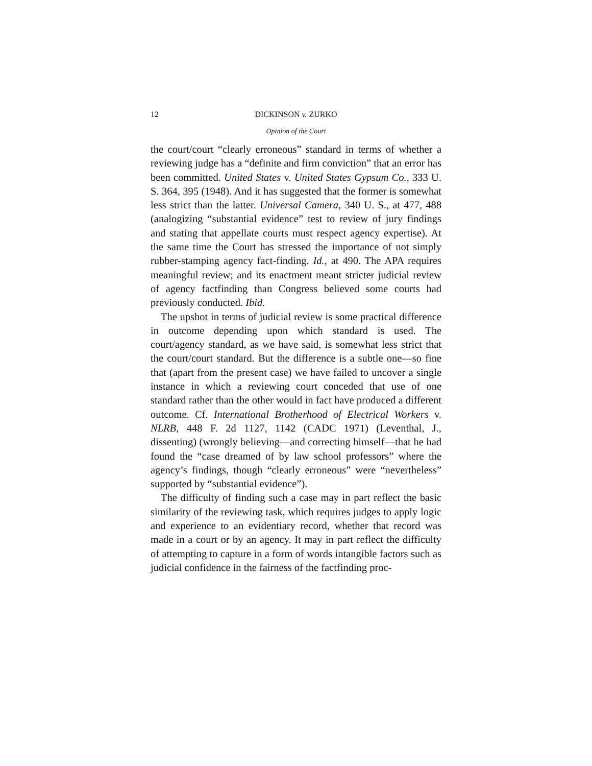12 DICKINSON v. ZURKO
Opinion of the Court
the court/court “clearly erroneous” standard in terms of whether a reviewing judge has a “definite and firm conviction” that an error has been committed. United States v. United States Gypsum Co., 333 U. S. 364, 395 (1948). And it has suggested that the former is somewhat less strict than the latter. Universal Camera, 340 U. S., at 477, 488 (analogizing “substantial evidence” test to review of jury findings and stating that appellate courts must respect agency expertise). At the same time the Court has stressed the importance of not simply rubber-stamping agency fact-finding. Id., at 490. The APA requires meaningful review; and its enactment meant stricter judicial review of agency factfinding than Congress believed some courts had previously conducted. Ibid.
The upshot in terms of judicial review is some practical difference in outcome depending upon which standard is used. The court/agency standard, as we have said, is somewhat less strict that the court/court standard. But the difference is a subtle one—so fine that (apart from the present case) we have failed to uncover a single instance in which a reviewing court conceded that use of one standard rather than the other would in fact have produced a different outcome. Cf. International Brotherhood of Electrical Workers v. NLRB, 448 F. 2d 1127, 1142 (CADC 1971) (Leventhal, J., dissenting) (wrongly believing—and correcting himself—that he had found the “case dreamed of by law school professors” where the agency’s findings, though “clearly erroneous” were “nevertheless” supported by “substantial evidence”).
The difficulty of finding such a case may in part reflect the basic similarity of the reviewing task, which requires judges to apply logic and experience to an evidentiary record, whether that record was made in a court or by an agency. It may in part reflect the difficulty of attempting to capture in a form of words intangible factors such as judicial confidence in the fairness of the factfinding proc-